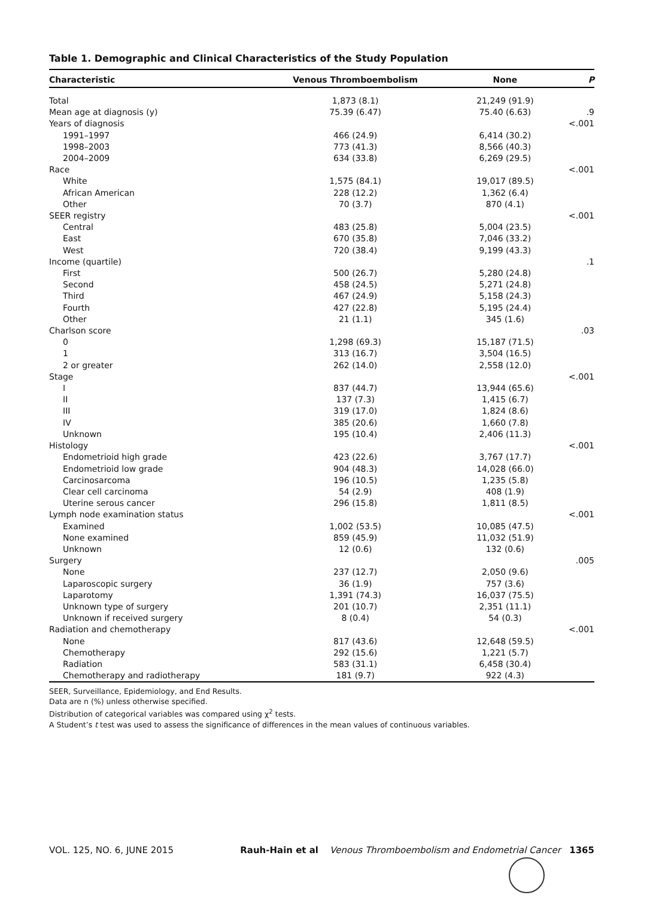Table 1. Demographic and Clinical Characteristics of the Study Population
| Characteristic | Venous Thromboembolism | None | P |
| --- | --- | --- | --- |
| Total | 1,873 (8.1) | 21,249 (91.9) | |
| Mean age at diagnosis (y) | 75.39 (6.47) | 75.40 (6.63) | .9 |
| Years of diagnosis | | | <.001 |
| 1991–1997 | 466 (24.9) | 6,414 (30.2) | |
| 1998–2003 | 773 (41.3) | 8,566 (40.3) | |
| 2004–2009 | 634 (33.8) | 6,269 (29.5) | |
| Race | | | <.001 |
| White | 1,575 (84.1) | 19,017 (89.5) | |
| African American | 228 (12.2) | 1,362 (6.4) | |
| Other | 70 (3.7) | 870 (4.1) | |
| SEER registry | | | <.001 |
| Central | 483 (25.8) | 5,004 (23.5) | |
| East | 670 (35.8) | 7,046 (33.2) | |
| West | 720 (38.4) | 9,199 (43.3) | |
| Income (quartile) | | | .1 |
| First | 500 (26.7) | 5,280 (24.8) | |
| Second | 458 (24.5) | 5,271 (24.8) | |
| Third | 467 (24.9) | 5,158 (24.3) | |
| Fourth | 427 (22.8) | 5,195 (24.4) | |
| Other | 21 (1.1) | 345 (1.6) | |
| Charlson score | | | .03 |
| 0 | 1,298 (69.3) | 15,187 (71.5) | |
| 1 | 313 (16.7) | 3,504 (16.5) | |
| 2 or greater | 262 (14.0) | 2,558 (12.0) | |
| Stage | | | <.001 |
| I | 837 (44.7) | 13,944 (65.6) | |
| II | 137 (7.3) | 1,415 (6.7) | |
| III | 319 (17.0) | 1,824 (8.6) | |
| IV | 385 (20.6) | 1,660 (7.8) | |
| Unknown | 195 (10.4) | 2,406 (11.3) | |
| Histology | | | <.001 |
| Endometrioid high grade | 423 (22.6) | 3,767 (17.7) | |
| Endometrioid low grade | 904 (48.3) | 14,028 (66.0) | |
| Carcinosarcoma | 196 (10.5) | 1,235 (5.8) | |
| Clear cell carcinoma | 54 (2.9) | 408 (1.9) | |
| Uterine serous cancer | 296 (15.8) | 1,811 (8.5) | |
| Lymph node examination status | | | <.001 |
| Examined | 1,002 (53.5) | 10,085 (47.5) | |
| None examined | 859 (45.9) | 11,032 (51.9) | |
| Unknown | 12 (0.6) | 132 (0.6) | |
| Surgery | | | .005 |
| None | 237 (12.7) | 2,050 (9.6) | |
| Laparoscopic surgery | 36 (1.9) | 757 (3.6) | |
| Laparotomy | 1,391 (74.3) | 16,037 (75.5) | |
| Unknown type of surgery | 201 (10.7) | 2,351 (11.1) | |
| Unknown if received surgery | 8 (0.4) | 54 (0.3) | |
| Radiation and chemotherapy | | | <.001 |
| None | 817 (43.6) | 12,648 (59.5) | |
| Chemotherapy | 292 (15.6) | 1,221 (5.7) | |
| Radiation | 583 (31.1) | 6,458 (30.4) | |
| Chemotherapy and radiotherapy | 181 (9.7) | 922 (4.3) | |
SEER, Surveillance, Epidemiology, and End Results.
Data are n (%) unless otherwise specified.
Distribution of categorical variables was compared using χ<sup>2</sup> tests.
A Student’s t test was used to assess the significance of differences in the mean values of continuous variables.
VOL. 125, NO. 6, JUNE 2015 Rauh-Hain et al Venous Thromboembolism and Endometrial Cancer 1365